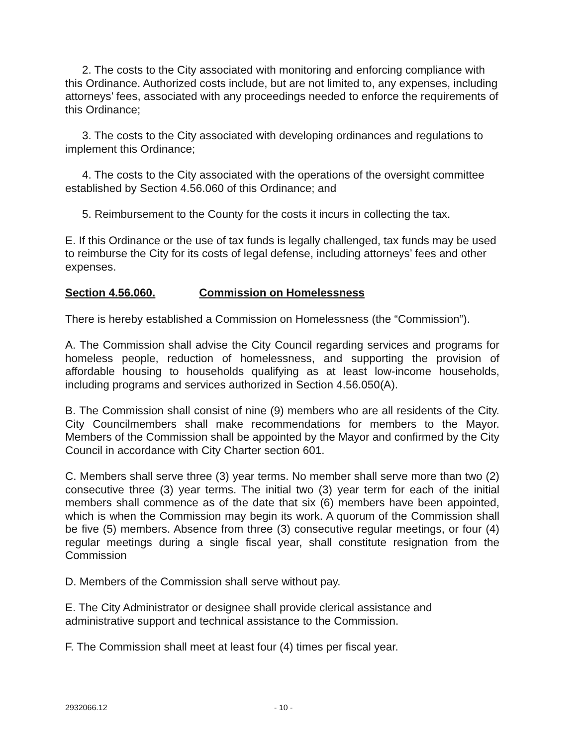2. The costs to the City associated with monitoring and enforcing compliance with this Ordinance. Authorized costs include, but are not limited to, any expenses, including attorneys’ fees, associated with any proceedings needed to enforce the requirements of this Ordinance;
3. The costs to the City associated with developing ordinances and regulations to implement this Ordinance;
4. The costs to the City associated with the operations of the oversight committee established by Section 4.56.060 of this Ordinance; and
5. Reimbursement to the County for the costs it incurs in collecting the tax.
E. If this Ordinance or the use of tax funds is legally challenged, tax funds may be used to reimburse the City for its costs of legal defense, including attorneys’ fees and other expenses.
Section 4.56.060. Commission on Homelessness
There is hereby established a Commission on Homelessness (the “Commission”).
A. The Commission shall advise the City Council regarding services and programs for homeless people, reduction of homelessness, and supporting the provision of affordable housing to households qualifying as at least low-income households, including programs and services authorized in Section 4.56.050(A).
B. The Commission shall consist of nine (9) members who are all residents of the City. City Councilmembers shall make recommendations for members to the Mayor. Members of the Commission shall be appointed by the Mayor and confirmed by the City Council in accordance with City Charter section 601.
C. Members shall serve three (3) year terms. No member shall serve more than two (2) consecutive three (3) year terms. The initial two (3) year term for each of the initial members shall commence as of the date that six (6) members have been appointed, which is when the Commission may begin its work. A quorum of the Commission shall be five (5) members. Absence from three (3) consecutive regular meetings, or four (4) regular meetings during a single fiscal year, shall constitute resignation from the Commission
D. Members of the Commission shall serve without pay.
E. The City Administrator or designee shall provide clerical assistance and administrative support and technical assistance to the Commission.
F. The Commission shall meet at least four (4) times per fiscal year.
2932066.12 - 10 -